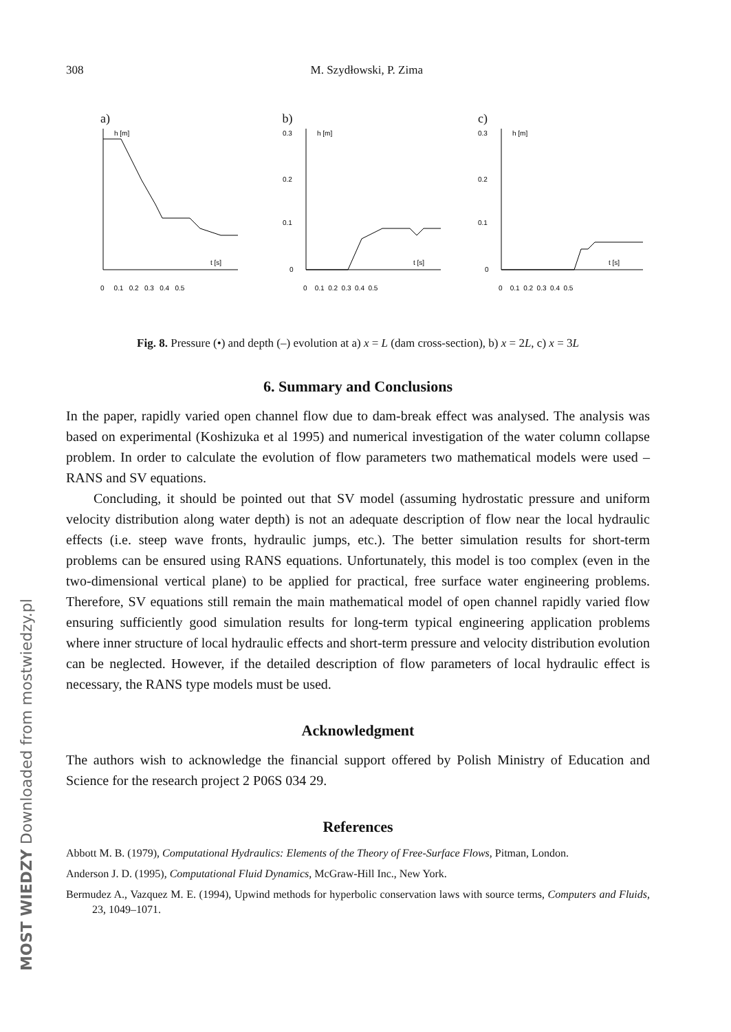MOST WIEDZY Downloaded from mostwiedzy.pl
308 M. Szydłowski, P. Zima
a)
h [m]
t [s]
0 0.1 0.2 0.3 0.4 0.5
b)
0.3
0.2
0.1
0
h [m]
t [s]
0 0.1 0.2 0.3 0.4 0.5
c)
0.3
0.2
0.1
0
h [m]
t [s]
0 0.1 0.2 0.3 0.4 0.5
Fig. 8. Pressure (•) and depth (–) evolution at a) x = L (dam cross-section), b) x = 2L, c) x = 3L
6. Summary and Conclusions
In the paper, rapidly varied open channel flow due to dam-break effect was analysed. The analysis was based on experimental (Koshizuka et al 1995) and numerical investigation of the water column collapse problem. In order to calculate the evolution of flow parameters two mathematical models were used – RANS and SV equations.
Concluding, it should be pointed out that SV model (assuming hydrostatic pressure and uniform velocity distribution along water depth) is not an adequate description of flow near the local hydraulic effects (i.e. steep wave fronts, hydraulic jumps, etc.). The better simulation results for short-term problems can be ensured using RANS equations. Unfortunately, this model is too complex (even in the two-dimensional vertical plane) to be applied for practical, free surface water engineering problems. Therefore, SV equations still remain the main mathematical model of open channel rapidly varied flow ensuring sufficiently good simulation results for long-term typical engineering application problems where inner structure of local hydraulic effects and short-term pressure and velocity distribution evolution can be neglected. However, if the detailed description of flow parameters of local hydraulic effect is necessary, the RANS type models must be used.
Acknowledgment
The authors wish to acknowledge the financial support offered by Polish Ministry of Education and Science for the research project 2 P06S 034 29.
References
Abbott M. B. (1979), Computational Hydraulics: Elements of the Theory of Free-Surface Flows, Pitman, London.
Anderson J. D. (1995), Computational Fluid Dynamics, McGraw-Hill Inc., New York.
Bermudez A., Vazquez M. E. (1994), Upwind methods for hyperbolic conservation laws with source terms, Computers and Fluids, 23, 1049–1071.